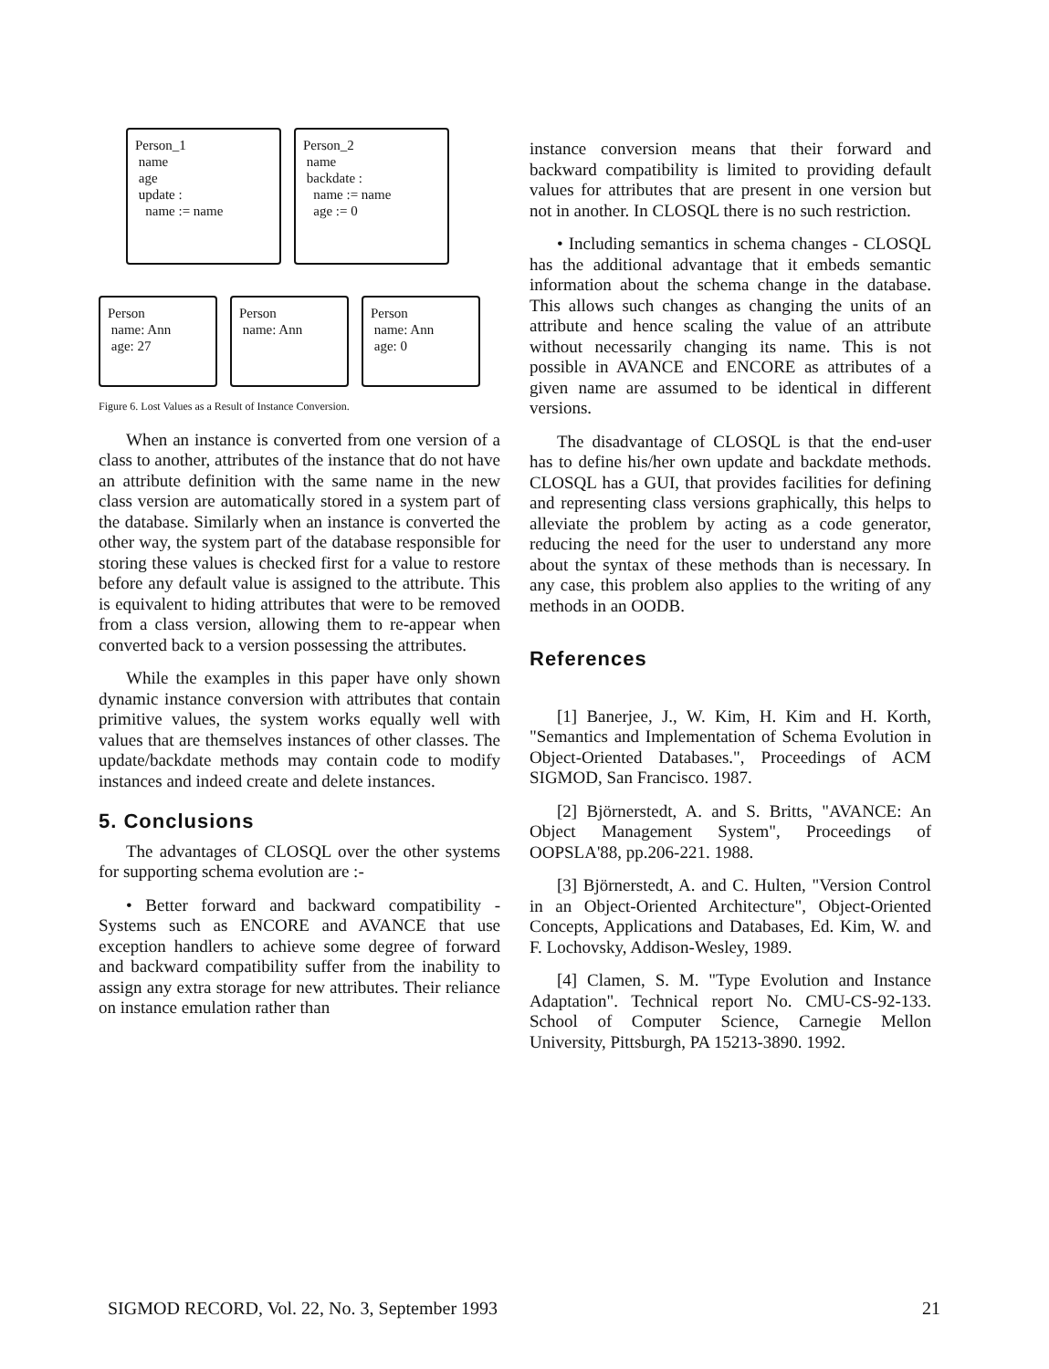Person_1
name
age
update :
name := name
Person_2
name
backdate :
name := name
age := 0
Person
name: Ann
age: 27
Person
name: Ann
Person
name: Ann
age: 0
Figure 6. Lost Values as a Result of Instance Conversion.
When an instance is converted from one version of a class to another, attributes of the instance that do not have an attribute definition with the same name in the new class version are automatically stored in a system part of the database. Similarly when an instance is converted the other way, the system part of the database responsible for storing these values is checked first for a value to restore before any default value is assigned to the attribute. This is equivalent to hiding attributes that were to be removed from a class version, allowing them to re-appear when converted back to a version possessing the attributes.
While the examples in this paper have only shown dynamic instance conversion with attributes that contain primitive values, the system works equally well with values that are themselves instances of other classes. The update/backdate methods may contain code to modify instances and indeed create and delete instances.
5. Conclusions
The advantages of CLOSQL over the other systems for supporting schema evolution are :-
• Better forward and backward compatibility - Systems such as ENCORE and AVANCE that use exception handlers to achieve some degree of forward and backward compatibility suffer from the inability to assign any extra storage for new attributes. Their reliance on instance emulation rather than
instance conversion means that their forward and backward compatibility is limited to providing default values for attributes that are present in one version but not in another. In CLOSQL there is no such restriction.
• Including semantics in schema changes - CLOSQL has the additional advantage that it embeds semantic information about the schema change in the database. This allows such changes as changing the units of an attribute and hence scaling the value of an attribute without necessarily changing its name. This is not possible in AVANCE and ENCORE as attributes of a given name are assumed to be identical in different versions.
The disadvantage of CLOSQL is that the end-user has to define his/her own update and backdate methods. CLOSQL has a GUI, that provides facilities for defining and representing class versions graphically, this helps to alleviate the problem by acting as a code generator, reducing the need for the user to understand any more about the syntax of these methods than is necessary. In any case, this problem also applies to the writing of any methods in an OODB.
References
[1] Banerjee, J., W. Kim, H. Kim and H. Korth, "Semantics and Implementation of Schema Evolution in Object-Oriented Databases.", Proceedings of ACM SIGMOD, San Francisco. 1987.
[2] Björnerstedt, A. and S. Britts, "AVANCE: An Object Management System", Proceedings of OOPSLA'88, pp.206-221. 1988.
[3] Björnerstedt, A. and C. Hulten, "Version Control in an Object-Oriented Architecture", Object-Oriented Concepts, Applications and Databases, Ed. Kim, W. and F. Lochovsky, Addison-Wesley, 1989.
[4] Clamen, S. M. "Type Evolution and Instance Adaptation". Technical report No. CMU-CS-92-133. School of Computer Science, Carnegie Mellon University, Pittsburgh, PA 15213-3890. 1992.
SIGMOD RECORD, Vol. 22, No. 3, September 1993 21